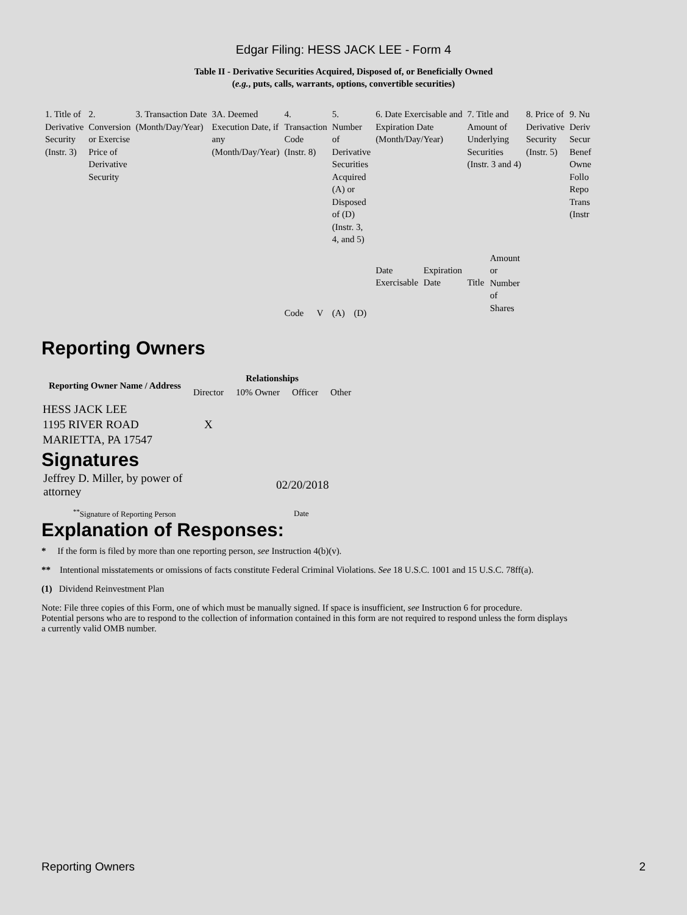Edgar Filing: HESS JACK LEE - Form 4
Table II - Derivative Securities Acquired, Disposed of, or Beneficially Owned
(e.g., puts, calls, warrants, options, convertible securities)
| 1. Title of Derivative Security (Instr. 3) | 2. Conversion or Exercise Price of Derivative Security | 3. Transaction Date (Month/Day/Year) | 3A. Deemed Execution Date, if any (Month/Day/Year) | 4. Transaction Code (Instr. 8) | | 5. Number of Derivative Securities Acquired (A) or Disposed of (D) (Instr. 3, 4, and 5) | | 6. Date Exercisable and Expiration Date (Month/Day/Year) | | 7. Title and Amount of Underlying Securities (Instr. 3 and 4) | | 8. Price of Derivative Security (Instr. 5) | 9. Nu Deriv Secur Benef Owne Follo Repo Trans (Instr |
| | | | | Code | V | (A) | (D) | Date Exercisable | Expiration Date | Title | Amount or Number of Shares | | |
Reporting Owners
| Reporting Owner Name / Address | Relationships | | | |
| --- | --- | --- | --- | --- |
| | Director | 10% Owner | Officer | Other |
| HESS JACK LEE 1195 RIVER ROAD MARIETTA, PA 17547 | X | | | |
Signatures
| Jeffrey D. Miller, by power of attorney | 02/20/2018 |
| <sup>**</sup> Signature of Reporting Person | Date |
Explanation of Responses:
* If the form is filed by more than one reporting person, see Instruction 4(b)(v).
** Intentional misstatements or omissions of facts constitute Federal Criminal Violations. See 18 U.S.C. 1001 and 15 U.S.C. 78ff(a).
(1) Dividend Reinvestment Plan
Note: File three copies of this Form, one of which must be manually signed. If space is insufficient, see Instruction 6 for procedure.
Potential persons who are to respond to the collection of information contained in this form are not required to respond unless the form displays
a currently valid OMB number.
Reporting Owners 2